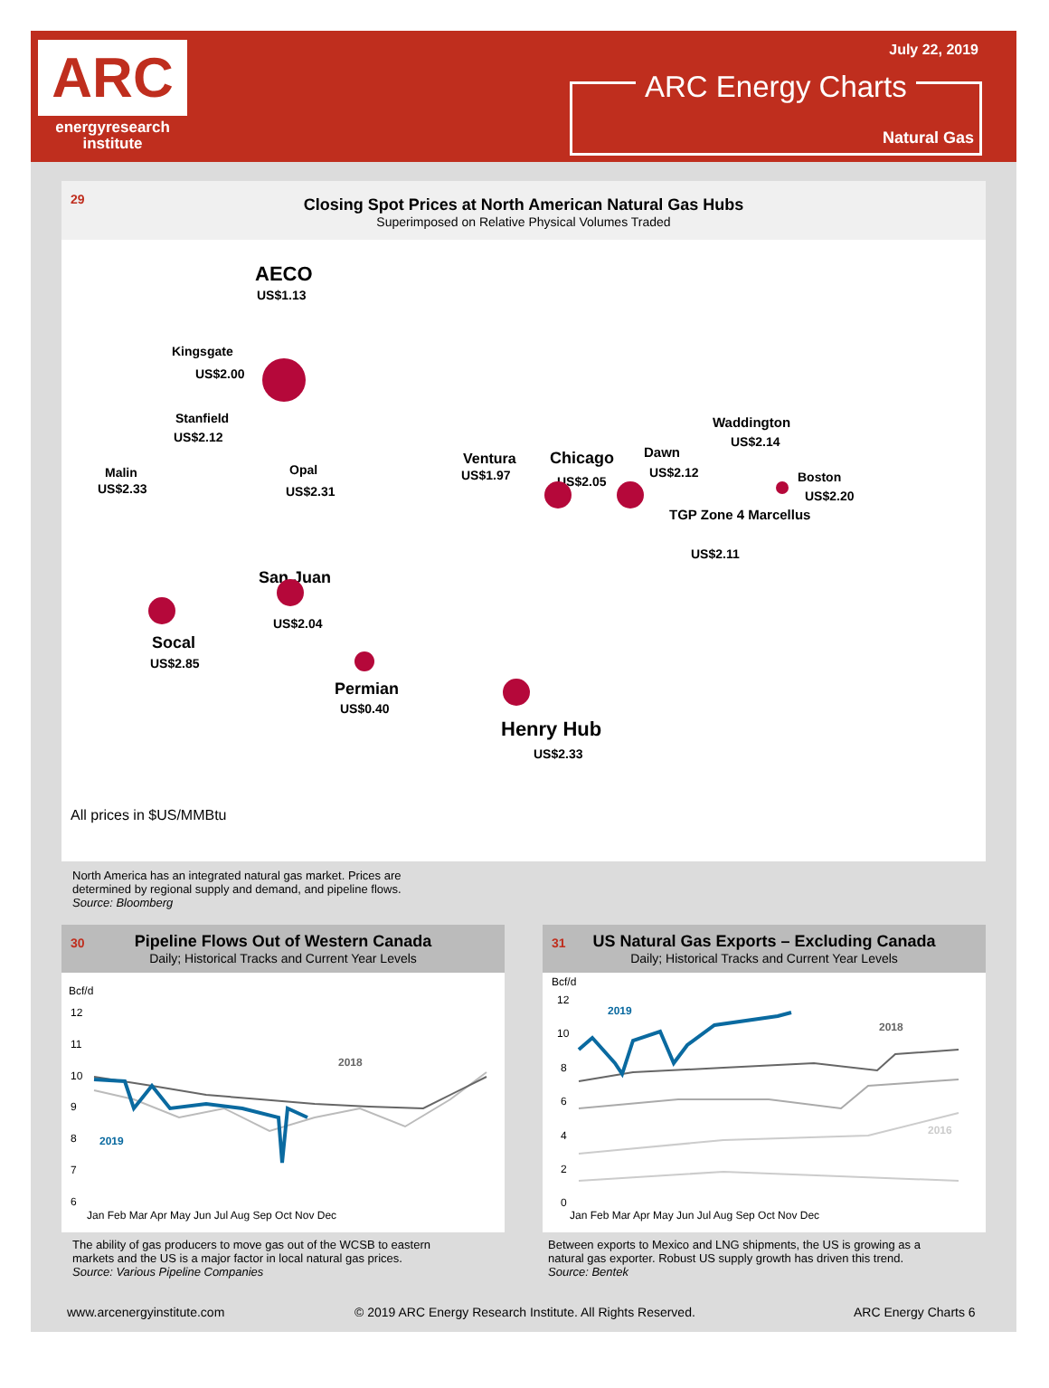ARC
energyresearch
institute
July 22, 2019
ARC Energy Charts
Natural Gas
29 Closing Spot Prices at North American Natural Gas Hubs
Superimposed on Relative Physical Volumes Traded
AECO
US$1.13
Kingsgate
US$2.00
Stanfield
US$2.12
Malin
US$2.33
Opal
US$2.31
San Juan
US$2.04
Socal
US$2.85
Permian
US$0.40
Henry Hub
US$2.33
Ventura
US$1.97
Chicago
US$2.05
Dawn
US$2.12
Waddington
US$2.14
Boston
US$2.20
TGP Zone 4 Marcellus
US$2.11
All prices in $US/MMBtu
North America has an integrated natural gas market. Prices are
determined by regional supply and demand, and pipeline flows.
Source: Bloomberg
30 Pipeline Flows Out of Western Canada
Daily; Historical Tracks and Current Year Levels
Bcf/d
12
11
10
9
8
7
6
Jan Feb Mar Apr May Jun Jul Aug Sep Oct Nov Dec
2018
2019
The ability of gas producers to move gas out of the WCSB to eastern
markets and the US is a major factor in local natural gas prices.
Source: Various Pipeline Companies
31 US Natural Gas Exports – Excluding Canada
Daily; Historical Tracks and Current Year Levels
Bcf/d
12
10
8
6
4
2
0
Jan Feb Mar Apr May Jun Jul Aug Sep Oct Nov Dec
2018
2016
2019
Between exports to Mexico and LNG shipments, the US is growing as a
natural gas exporter. Robust US supply growth has driven this trend.
Source: Bentek
www.arcenergyinstitute.com
© 2019 ARC Energy Research Institute. All Rights Reserved.
ARC Energy Charts 6